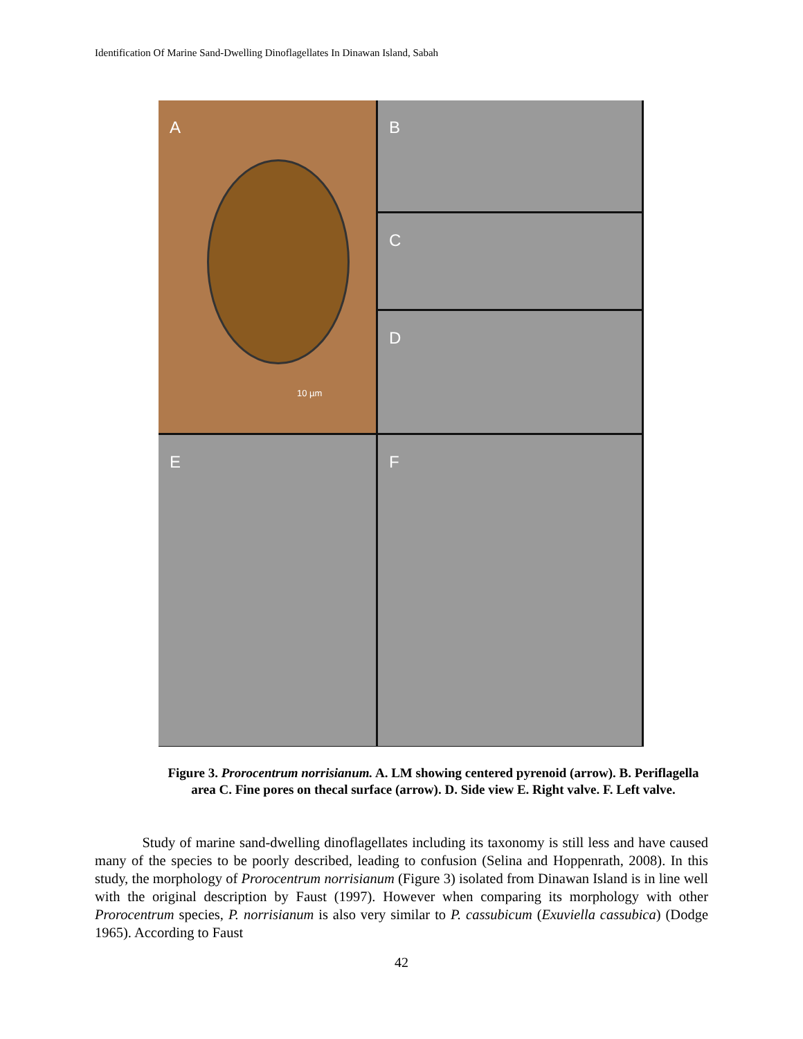Identification Of Marine Sand-Dwelling Dinoflagellates In Dinawan Island, Sabah
A
10 µm
B
C
D
E
F
Figure 3. Prorocentrum norrisianum. A. LM showing centered pyrenoid (arrow). B. Periflagella area C. Fine pores on thecal surface (arrow). D. Side view E. Right valve. F. Left valve.
Study of marine sand-dwelling dinoflagellates including its taxonomy is still less and have caused many of the species to be poorly described, leading to confusion (Selina and Hoppenrath, 2008). In this study, the morphology of Prorocentrum norrisianum (Figure 3) isolated from Dinawan Island is in line well with the original description by Faust (1997). However when comparing its morphology with other Prorocentrum species, P. norrisianum is also very similar to P. cassubicum (Exuviella cassubica) (Dodge 1965). According to Faust
42